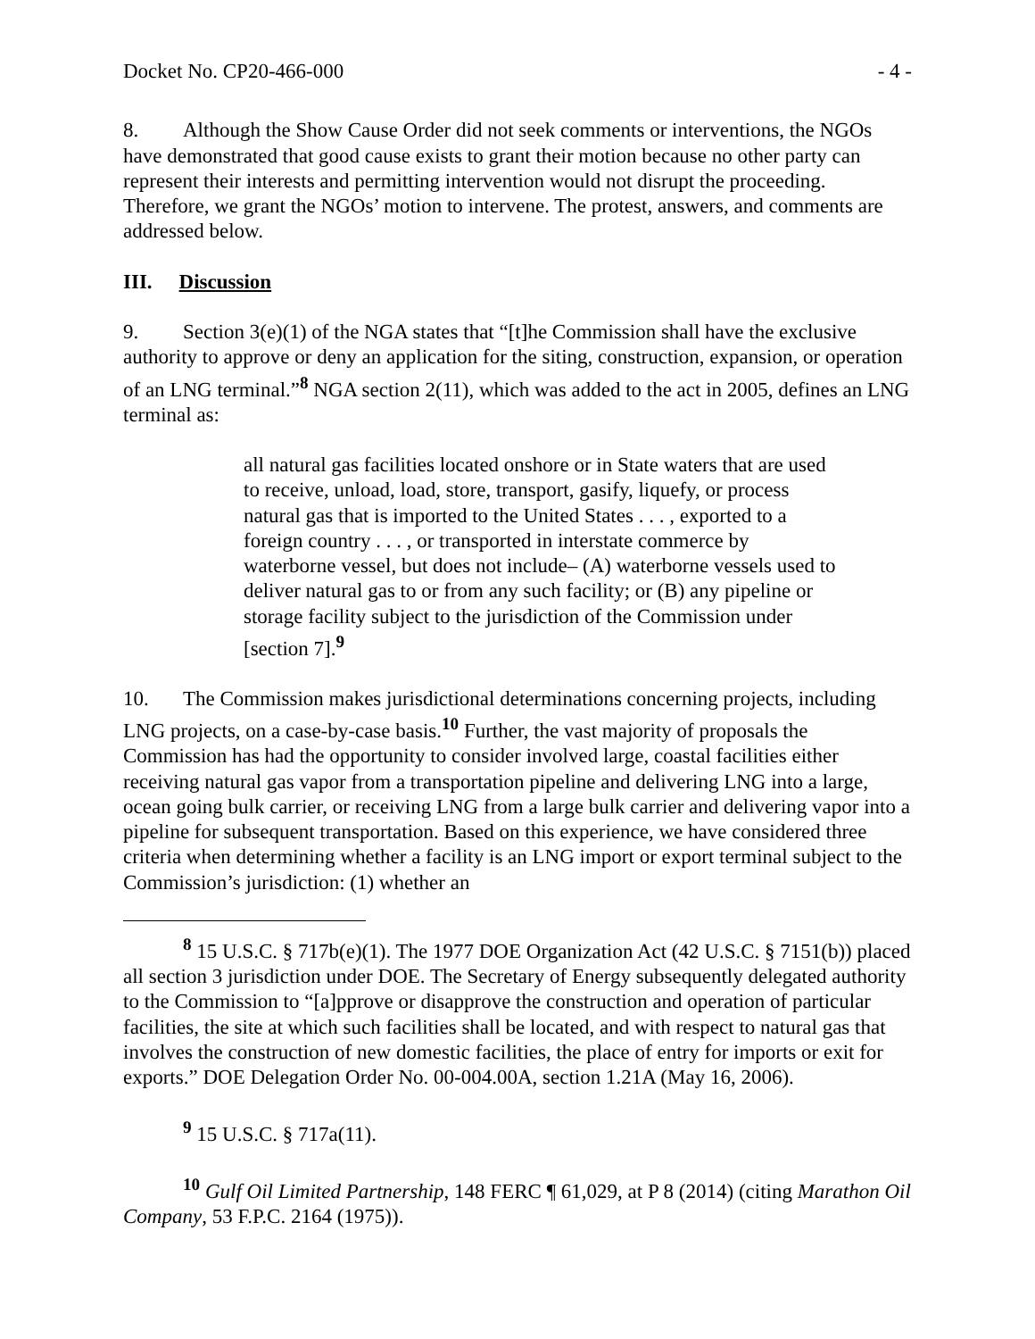Docket No. CP20-466-000 - 4 -
8. Although the Show Cause Order did not seek comments or interventions, the NGOs have demonstrated that good cause exists to grant their motion because no other party can represent their interests and permitting intervention would not disrupt the proceeding. Therefore, we grant the NGOs’ motion to intervene. The protest, answers, and comments are addressed below.
III. Discussion
9. Section 3(e)(1) of the NGA states that “[t]he Commission shall have the exclusive authority to approve or deny an application for the siting, construction, expansion, or operation of an LNG terminal.”<sup>8</sup> NGA section 2(11), which was added to the act in 2005, defines an LNG terminal as:
all natural gas facilities located onshore or in State waters that are used to receive, unload, load, store, transport, gasify, liquefy, or process natural gas that is imported to the United States . . . , exported to a foreign country . . . , or transported in interstate commerce by waterborne vessel, but does not include– (A) waterborne vessels used to deliver natural gas to or from any such facility; or (B) any pipeline or storage facility subject to the jurisdiction of the Commission under [section 7].<sup>9</sup>
10. The Commission makes jurisdictional determinations concerning projects, including LNG projects, on a case-by-case basis.<sup>10</sup> Further, the vast majority of proposals the Commission has had the opportunity to consider involved large, coastal facilities either receiving natural gas vapor from a transportation pipeline and delivering LNG into a large, ocean going bulk carrier, or receiving LNG from a large bulk carrier and delivering vapor into a pipeline for subsequent transportation. Based on this experience, we have considered three criteria when determining whether a facility is an LNG import or export terminal subject to the Commission’s jurisdiction: (1) whether an
<sup>8</sup> 15 U.S.C. § 717b(e)(1). The 1977 DOE Organization Act (42 U.S.C. § 7151(b)) placed all section 3 jurisdiction under DOE. The Secretary of Energy subsequently delegated authority to the Commission to “[a]pprove or disapprove the construction and operation of particular facilities, the site at which such facilities shall be located, and with respect to natural gas that involves the construction of new domestic facilities, the place of entry for imports or exit for exports.” DOE Delegation Order No. 00-004.00A, section 1.21A (May 16, 2006).
<sup>9</sup> 15 U.S.C. § 717a(11).
<sup>10</sup> Gulf Oil Limited Partnership, 148 FERC ¶ 61,029, at P 8 (2014) (citing Marathon Oil Company, 53 F.P.C. 2164 (1975)).